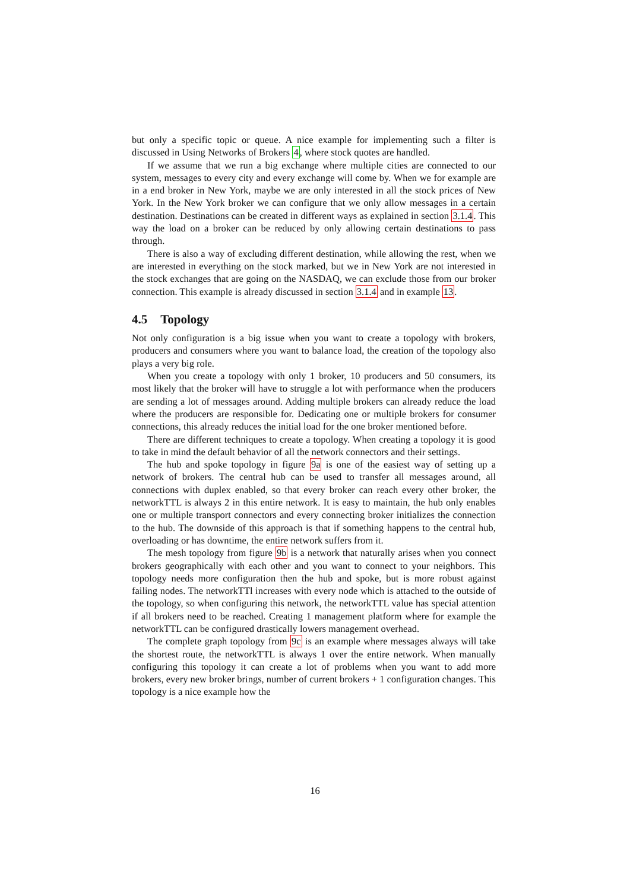but only a specific topic or queue. A nice example for implementing such a filter is discussed in Using Networks of Brokers 4, where stock quotes are handled.
If we assume that we run a big exchange where multiple cities are connected to our system, messages to every city and every exchange will come by. When we for example are in a end broker in New York, maybe we are only interested in all the stock prices of New York. In the New York broker we can configure that we only allow messages in a certain destination. Destinations can be created in different ways as explained in section 3.1.4. This way the load on a broker can be reduced by only allowing certain destinations to pass through.
There is also a way of excluding different destination, while allowing the rest, when we are interested in everything on the stock marked, but we in New York are not interested in the stock exchanges that are going on the NASDAQ, we can exclude those from our broker connection. This example is already discussed in section 3.1.4 and in example 13.
4.5 Topology
Not only configuration is a big issue when you want to create a topology with brokers, producers and consumers where you want to balance load, the creation of the topology also plays a very big role.
When you create a topology with only 1 broker, 10 producers and 50 consumers, its most likely that the broker will have to struggle a lot with performance when the producers are sending a lot of messages around. Adding multiple brokers can already reduce the load where the producers are responsible for. Dedicating one or multiple brokers for consumer connections, this already reduces the initial load for the one broker mentioned before.
There are different techniques to create a topology. When creating a topology it is good to take in mind the default behavior of all the network connectors and their settings.
The hub and spoke topology in figure 9a is one of the easiest way of setting up a network of brokers. The central hub can be used to transfer all messages around, all connections with duplex enabled, so that every broker can reach every other broker, the networkTTL is always 2 in this entire network. It is easy to maintain, the hub only enables one or multiple transport connectors and every connecting broker initializes the connection to the hub. The downside of this approach is that if something happens to the central hub, overloading or has downtime, the entire network suffers from it.
The mesh topology from figure 9b is a network that naturally arises when you connect brokers geographically with each other and you want to connect to your neighbors. This topology needs more configuration then the hub and spoke, but is more robust against failing nodes. The networkTTl increases with every node which is attached to the outside of the topology, so when configuring this network, the networkTTL value has special attention if all brokers need to be reached. Creating 1 management platform where for example the networkTTL can be configured drastically lowers management overhead.
The complete graph topology from 9c is an example where messages always will take the shortest route, the networkTTL is always 1 over the entire network. When manually configuring this topology it can create a lot of problems when you want to add more brokers, every new broker brings, number of current brokers + 1 configuration changes. This topology is a nice example how the
16